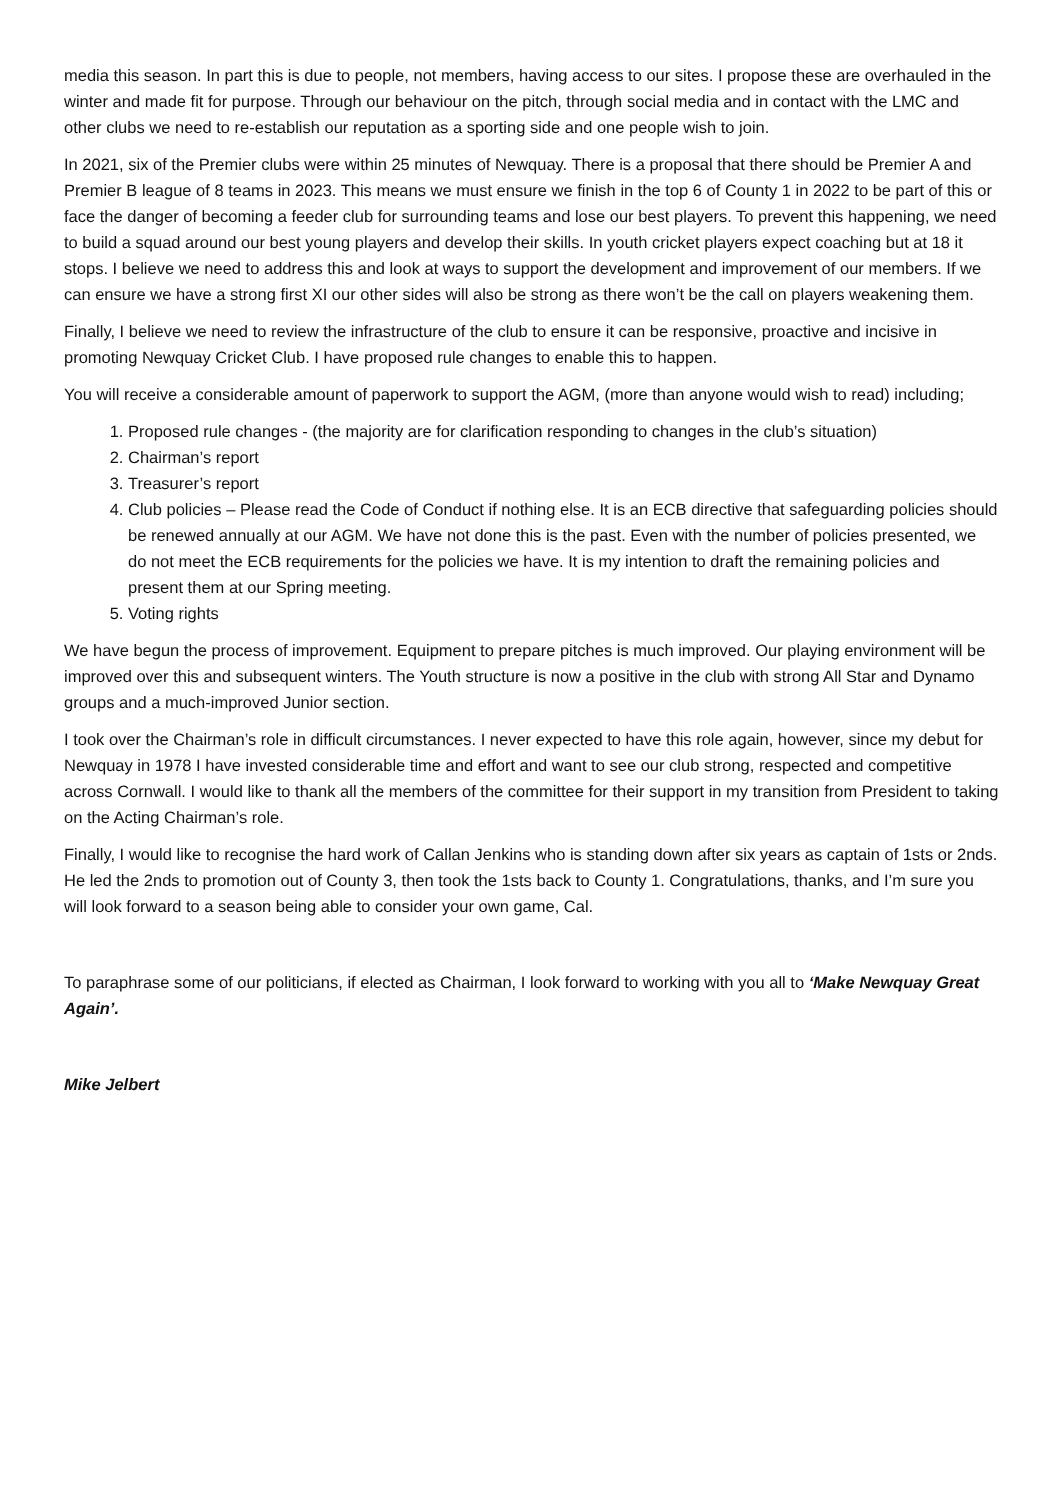media this season. In part this is due to people, not members, having access to our sites. I propose these are overhauled in the winter and made fit for purpose. Through our behaviour on the pitch, through social media and in contact with the LMC and other clubs we need to re-establish our reputation as a sporting side and one people wish to join.
In 2021, six of the Premier clubs were within 25 minutes of Newquay. There is a proposal that there should be Premier A and Premier B league of 8 teams in 2023. This means we must ensure we finish in the top 6 of County 1 in 2022 to be part of this or face the danger of becoming a feeder club for surrounding teams and lose our best players. To prevent this happening, we need to build a squad around our best young players and develop their skills. In youth cricket players expect coaching but at 18 it stops. I believe we need to address this and look at ways to support the development and improvement of our members. If we can ensure we have a strong first XI our other sides will also be strong as there won’t be the call on players weakening them.
Finally, I believe we need to review the infrastructure of the club to ensure it can be responsive, proactive and incisive in promoting Newquay Cricket Club. I have proposed rule changes to enable this to happen.
You will receive a considerable amount of paperwork to support the AGM, (more than anyone would wish to read) including;
1. Proposed rule changes - (the majority are for clarification responding to changes in the club’s situation)
2. Chairman’s report
3. Treasurer’s report
4. Club policies – Please read the Code of Conduct if nothing else. It is an ECB directive that safeguarding policies should be renewed annually at our AGM. We have not done this is the past. Even with the number of policies presented, we do not meet the ECB requirements for the policies we have. It is my intention to draft the remaining policies and present them at our Spring meeting.
5. Voting rights
We have begun the process of improvement. Equipment to prepare pitches is much improved. Our playing environment will be improved over this and subsequent winters. The Youth structure is now a positive in the club with strong All Star and Dynamo groups and a much-improved Junior section.
I took over the Chairman’s role in difficult circumstances. I never expected to have this role again, however, since my debut for Newquay in 1978 I have invested considerable time and effort and want to see our club strong, respected and competitive across Cornwall. I would like to thank all the members of the committee for their support in my transition from President to taking on the Acting Chairman’s role.
Finally, I would like to recognise the hard work of Callan Jenkins who is standing down after six years as captain of 1sts or 2nds. He led the 2nds to promotion out of County 3, then took the 1sts back to County 1. Congratulations, thanks, and I’m sure you will look forward to a season being able to consider your own game, Cal.
To paraphrase some of our politicians, if elected as Chairman, I look forward to working with you all to ‘Make Newquay Great Again’.
Mike Jelbert